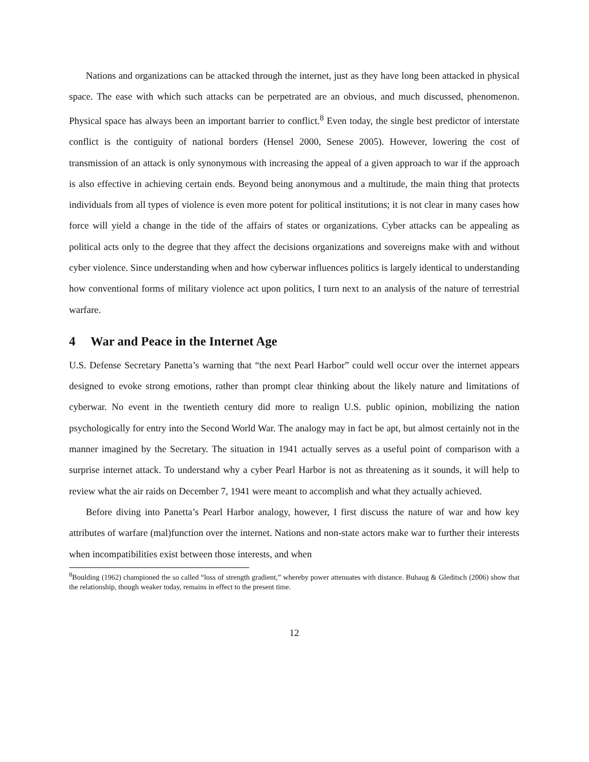Nations and organizations can be attacked through the internet, just as they have long been attacked in physical space. The ease with which such attacks can be perpetrated are an obvious, and much discussed, phenomenon. Physical space has always been an important barrier to conflict.<sup>8</sup> Even today, the single best predictor of interstate conflict is the contiguity of national borders (Hensel 2000, Senese 2005). However, lowering the cost of transmission of an attack is only synonymous with increasing the appeal of a given approach to war if the approach is also effective in achieving certain ends. Beyond being anonymous and a multitude, the main thing that protects individuals from all types of violence is even more potent for political institutions; it is not clear in many cases how force will yield a change in the tide of the affairs of states or organizations. Cyber attacks can be appealing as political acts only to the degree that they affect the decisions organizations and sovereigns make with and without cyber violence. Since understanding when and how cyberwar influences politics is largely identical to understanding how conventional forms of military violence act upon politics, I turn next to an analysis of the nature of terrestrial warfare.
4 War and Peace in the Internet Age
U.S. Defense Secretary Panetta’s warning that “the next Pearl Harbor” could well occur over the internet appears designed to evoke strong emotions, rather than prompt clear thinking about the likely nature and limitations of cyberwar. No event in the twentieth century did more to realign U.S. public opinion, mobilizing the nation psychologically for entry into the Second World War. The analogy may in fact be apt, but almost certainly not in the manner imagined by the Secretary. The situation in 1941 actually serves as a useful point of comparison with a surprise internet attack. To understand why a cyber Pearl Harbor is not as threatening as it sounds, it will help to review what the air raids on December 7, 1941 were meant to accomplish and what they actually achieved.
Before diving into Panetta’s Pearl Harbor analogy, however, I first discuss the nature of war and how key attributes of warfare (mal)function over the internet. Nations and non-state actors make war to further their interests when incompatibilities exist between those interests, and when
<sup>8</sup> Boulding (1962) championed the so called “loss of strength gradient,” whereby power attenuates with distance. Buhaug & Gleditsch (2006) show that the relationship, though weaker today, remains in effect to the present time.
12